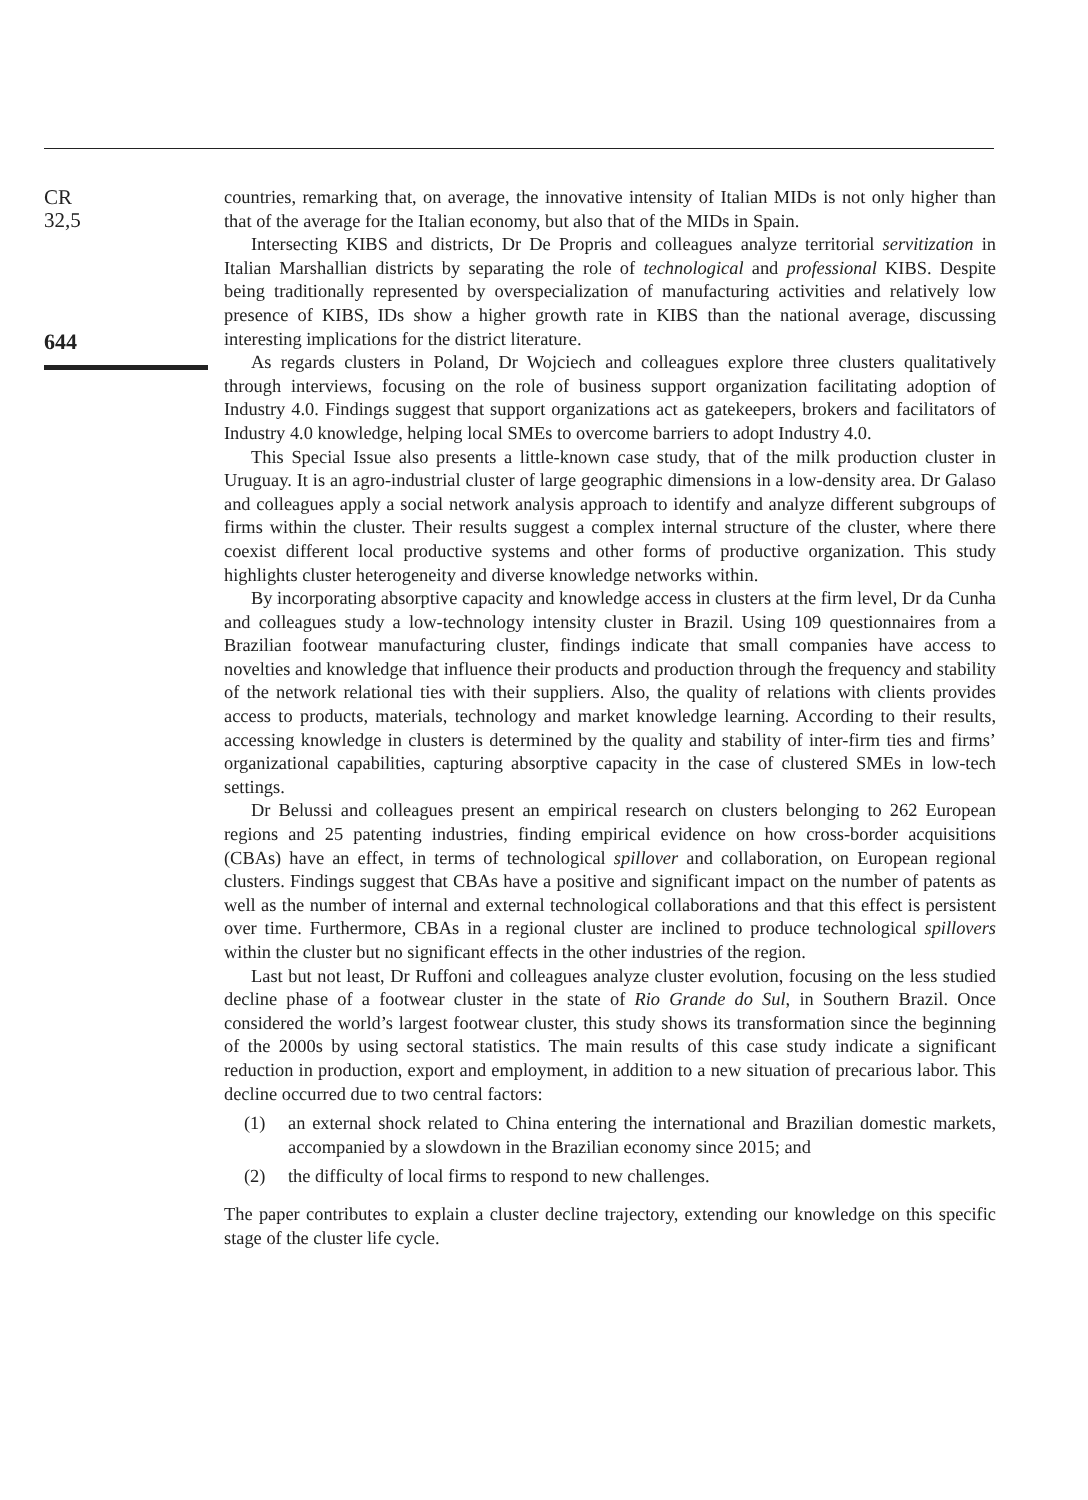CR
32,5
644
countries, remarking that, on average, the innovative intensity of Italian MIDs is not only higher than that of the average for the Italian economy, but also that of the MIDs in Spain.
Intersecting KIBS and districts, Dr De Propris and colleagues analyze territorial servitization in Italian Marshallian districts by separating the role of technological and professional KIBS. Despite being traditionally represented by overspecialization of manufacturing activities and relatively low presence of KIBS, IDs show a higher growth rate in KIBS than the national average, discussing interesting implications for the district literature.
As regards clusters in Poland, Dr Wojciech and colleagues explore three clusters qualitatively through interviews, focusing on the role of business support organization facilitating adoption of Industry 4.0. Findings suggest that support organizations act as gatekeepers, brokers and facilitators of Industry 4.0 knowledge, helping local SMEs to overcome barriers to adopt Industry 4.0.
This Special Issue also presents a little-known case study, that of the milk production cluster in Uruguay. It is an agro-industrial cluster of large geographic dimensions in a low-density area. Dr Galaso and colleagues apply a social network analysis approach to identify and analyze different subgroups of firms within the cluster. Their results suggest a complex internal structure of the cluster, where there coexist different local productive systems and other forms of productive organization. This study highlights cluster heterogeneity and diverse knowledge networks within.
By incorporating absorptive capacity and knowledge access in clusters at the firm level, Dr da Cunha and colleagues study a low-technology intensity cluster in Brazil. Using 109 questionnaires from a Brazilian footwear manufacturing cluster, findings indicate that small companies have access to novelties and knowledge that influence their products and production through the frequency and stability of the network relational ties with their suppliers. Also, the quality of relations with clients provides access to products, materials, technology and market knowledge learning. According to their results, accessing knowledge in clusters is determined by the quality and stability of inter-firm ties and firms’ organizational capabilities, capturing absorptive capacity in the case of clustered SMEs in low-tech settings.
Dr Belussi and colleagues present an empirical research on clusters belonging to 262 European regions and 25 patenting industries, finding empirical evidence on how cross-border acquisitions (CBAs) have an effect, in terms of technological spillover and collaboration, on European regional clusters. Findings suggest that CBAs have a positive and significant impact on the number of patents as well as the number of internal and external technological collaborations and that this effect is persistent over time. Furthermore, CBAs in a regional cluster are inclined to produce technological spillovers within the cluster but no significant effects in the other industries of the region.
Last but not least, Dr Ruffoni and colleagues analyze cluster evolution, focusing on the less studied decline phase of a footwear cluster in the state of Rio Grande do Sul, in Southern Brazil. Once considered the world’s largest footwear cluster, this study shows its transformation since the beginning of the 2000s by using sectoral statistics. The main results of this case study indicate a significant reduction in production, export and employment, in addition to a new situation of precarious labor. This decline occurred due to two central factors:
(1) an external shock related to China entering the international and Brazilian domestic markets, accompanied by a slowdown in the Brazilian economy since 2015; and
(2) the difficulty of local firms to respond to new challenges.
The paper contributes to explain a cluster decline trajectory, extending our knowledge on this specific stage of the cluster life cycle.